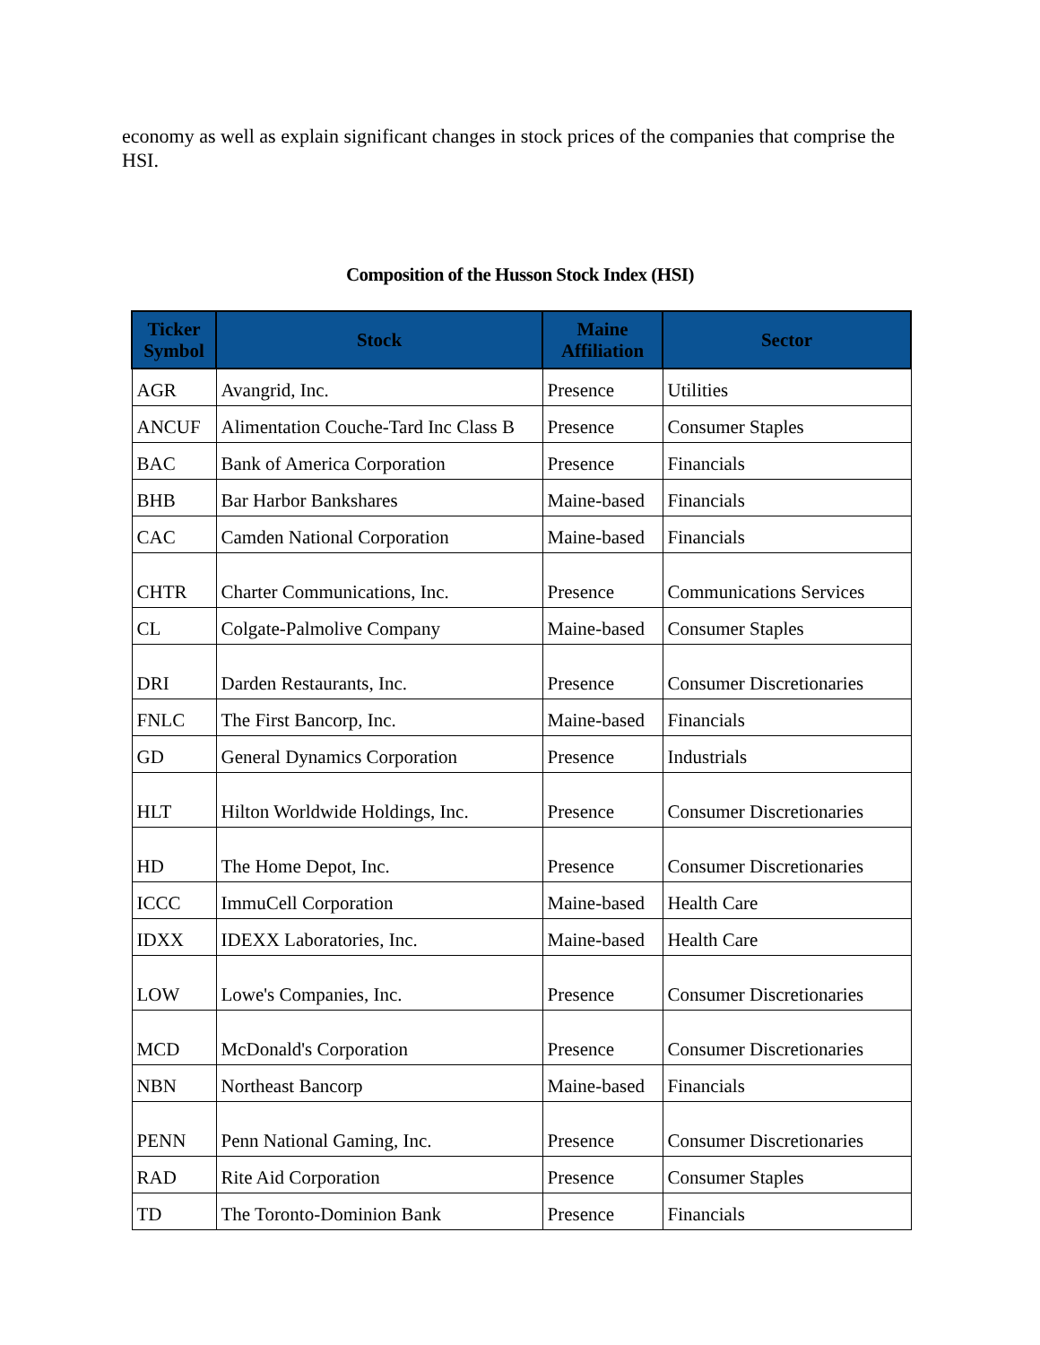economy as well as explain significant changes in stock prices of the companies that comprise the HSI.
Composition of the Husson Stock Index (HSI)
| Ticker Symbol | Stock | Maine Affiliation | Sector |
| --- | --- | --- | --- |
| AGR | Avangrid, Inc. | Presence | Utilities |
| ANCUF | Alimentation Couche-Tard Inc Class B | Presence | Consumer Staples |
| BAC | Bank of America Corporation | Presence | Financials |
| BHB | Bar Harbor Bankshares | Maine-based | Financials |
| CAC | Camden National Corporation | Maine-based | Financials |
| CHTR | Charter Communications, Inc. | Presence | Communications Services |
| CL | Colgate-Palmolive Company | Maine-based | Consumer Staples |
| DRI | Darden Restaurants, Inc. | Presence | Consumer Discretionaries |
| FNLC | The First Bancorp, Inc. | Maine-based | Financials |
| GD | General Dynamics Corporation | Presence | Industrials |
| HLT | Hilton Worldwide Holdings, Inc. | Presence | Consumer Discretionaries |
| HD | The Home Depot, Inc. | Presence | Consumer Discretionaries |
| ICCC | ImmuCell Corporation | Maine-based | Health Care |
| IDXX | IDEXX Laboratories, Inc. | Maine-based | Health Care |
| LOW | Lowe's Companies, Inc. | Presence | Consumer Discretionaries |
| MCD | McDonald's Corporation | Presence | Consumer Discretionaries |
| NBN | Northeast Bancorp | Maine-based | Financials |
| PENN | Penn National Gaming, Inc. | Presence | Consumer Discretionaries |
| RAD | Rite Aid Corporation | Presence | Consumer Staples |
| TD | The Toronto-Dominion Bank | Presence | Financials |